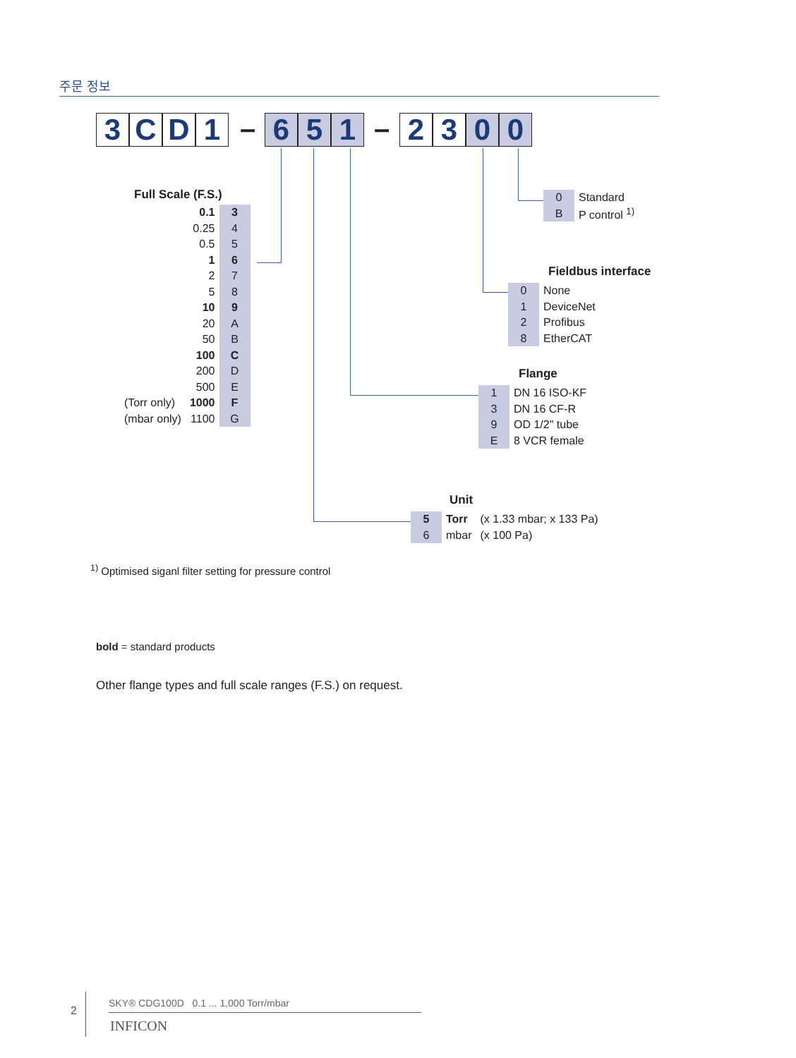주문 정보
3 CD 1 – 651 – 2300
Full Scale (F.S.)
| | 0.1 | 3 |
| | 0.25 | 4 |
| | 0.5 | 5 |
| | 1 | 6 |
| | 2 | 7 |
| | 5 | 8 |
| | 10 | 9 |
| | 20 | A |
| | 50 | B |
| | 100 | C |
| | 200 | D |
| | 500 | E |
| (Torr only) | 1000 | F |
| (mbar only) | 1100 | G |
| 0 | Standard |
| B | P control <sup>1)</sup> |
Fieldbus interface
| 0 | None |
| 1 | DeviceNet |
| 2 | Profibus |
| 8 | EtherCAT |
Flange
| 1 | DN 16 ISO-KF |
| 3 | DN 16 CF-R |
| 9 | OD 1/2" tube |
| E | 8 VCR female |
Unit
| 5 | Torr | (x 1.33 mbar; x 133 Pa) |
| 6 | mbar | (x 100 Pa) |
<sup>1)</sup> Optimised siganl filter setting for pressure control
bold = standard products
Other flange types and full scale ranges (F.S.) on request.
2
SKY® CDG100D 0.1 ... 1,000 Torr/mbar
INFICON